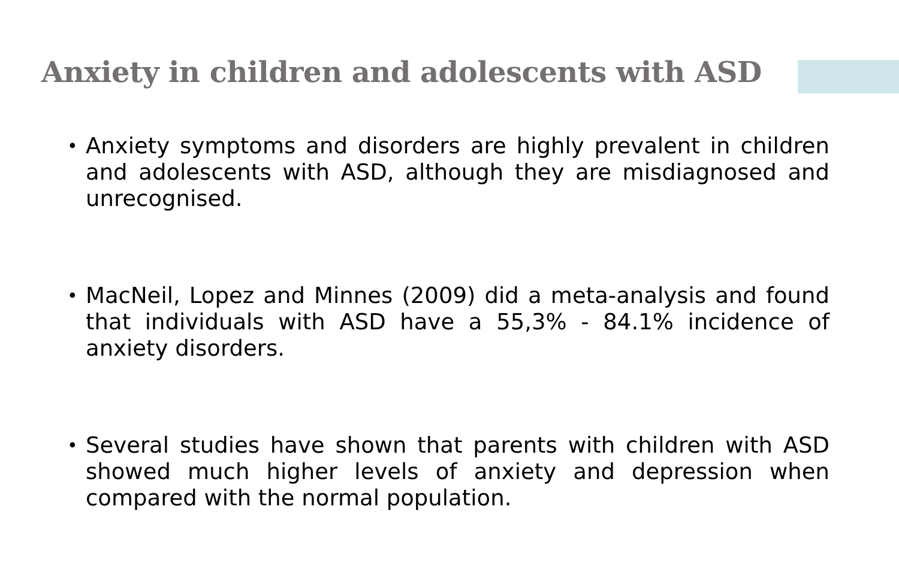Anxiety in children and adolescents with ASD
• Anxiety symptoms and disorders are highly prevalent in children and adolescents with ASD, although they are misdiagnosed and unrecognised.
• MacNeil, Lopez and Minnes (2009) did a meta-analysis and found that individuals with ASD have a 55,3% - 84.1% incidence of anxiety disorders.
• Several studies have shown that parents with children with ASD showed much higher levels of anxiety and depression when compared with the normal population.